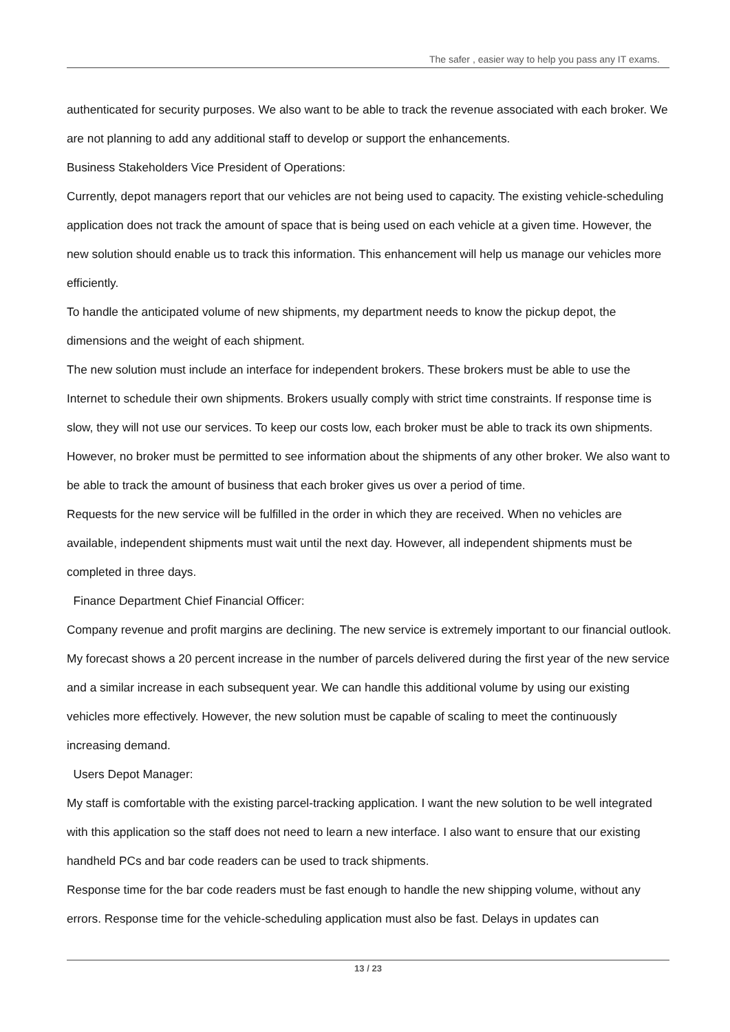The safer , easier way to help you pass any IT exams.
authenticated for security purposes. We also want to be able to track the revenue associated with each broker. We are not planning to add any additional staff to develop or support the enhancements.
Business Stakeholders Vice President of Operations:
Currently, depot managers report that our vehicles are not being used to capacity. The existing vehicle-scheduling application does not track the amount of space that is being used on each vehicle at a given time. However, the new solution should enable us to track this information. This enhancement will help us manage our vehicles more efficiently.
To handle the anticipated volume of new shipments, my department needs to know the pickup depot, the dimensions and the weight of each shipment.
The new solution must include an interface for independent brokers. These brokers must be able to use the Internet to schedule their own shipments. Brokers usually comply with strict time constraints. If response time is slow, they will not use our services. To keep our costs low, each broker must be able to track its own shipments. However, no broker must be permitted to see information about the shipments of any other broker. We also want to be able to track the amount of business that each broker gives us over a period of time.
Requests for the new service will be fulfilled in the order in which they are received. When no vehicles are available, independent shipments must wait until the next day. However, all independent shipments must be completed in three days.
Finance Department Chief Financial Officer:
Company revenue and profit margins are declining. The new service is extremely important to our financial outlook. My forecast shows a 20 percent increase in the number of parcels delivered during the first year of the new service and a similar increase in each subsequent year. We can handle this additional volume by using our existing vehicles more effectively. However, the new solution must be capable of scaling to meet the continuously increasing demand.
Users Depot Manager:
My staff is comfortable with the existing parcel-tracking application. I want the new solution to be well integrated with this application so the staff does not need to learn a new interface. I also want to ensure that our existing handheld PCs and bar code readers can be used to track shipments.
Response time for the bar code readers must be fast enough to handle the new shipping volume, without any errors. Response time for the vehicle-scheduling application must also be fast. Delays in updates can
13 / 23